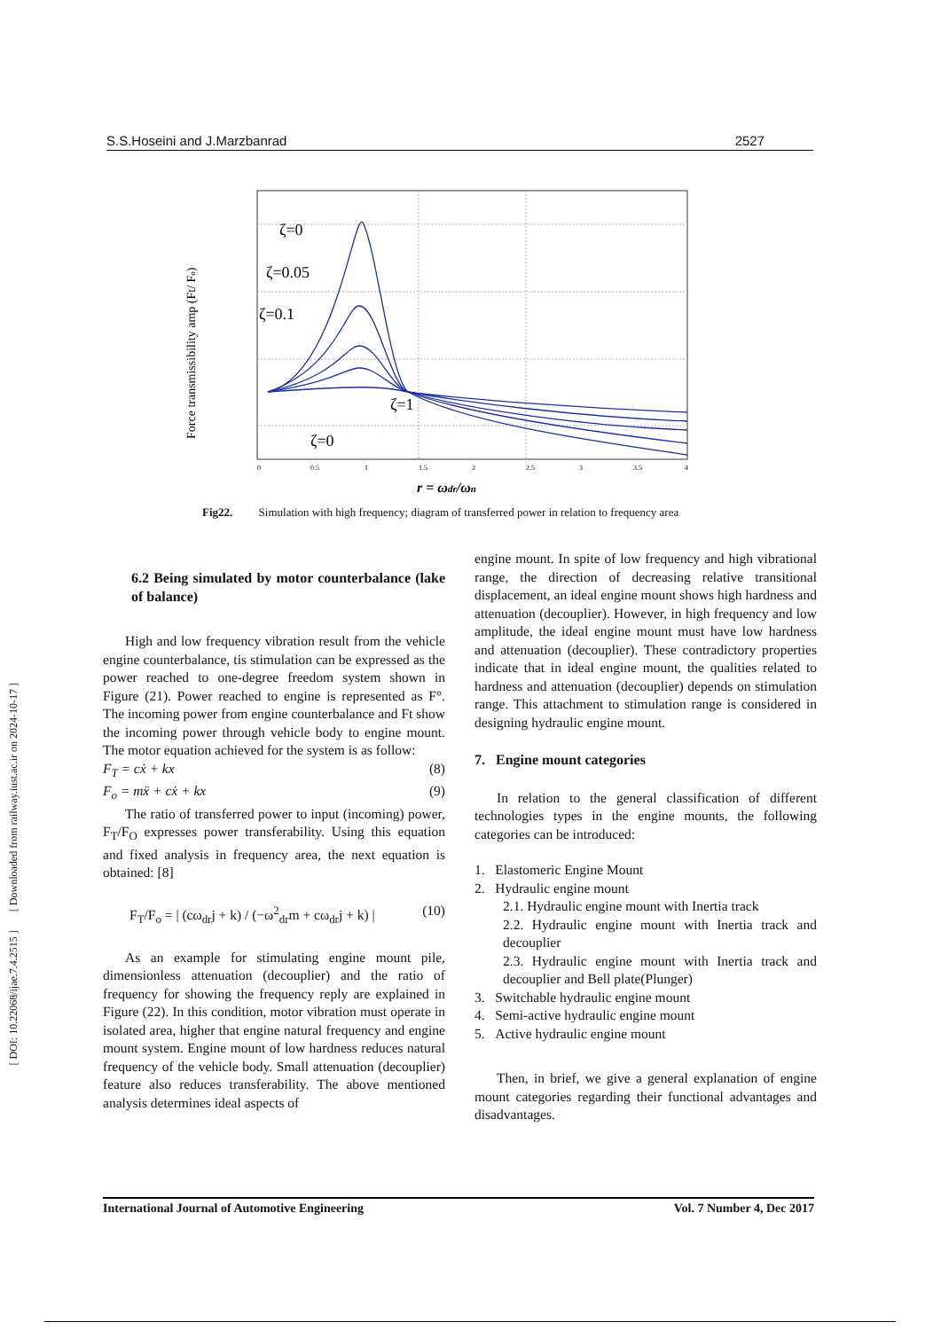[ DOI: 10.22068/ijae.7.4.2515 ] [ Downloaded from railway.iust.ac.ir on 2024-10-17 ]
S.S.Hoseini and J.Marzbanrad 2527
Force transmissibility amp (Ft/ Fo)
ζ=0
ζ=0.05
ζ=0.1
ζ=1
ζ=0
0
0.5
1
1.5
2
2.5
3
3.5
4
r = ωdr/ωn
Fig22. Simulation with high frequency; diagram of transferred power in relation to frequency area
6.2 Being simulated by motor counterbalance (lake of balance)
High and low frequency vibration result from the vehicle engine counterbalance, tis stimulation can be expressed as the power reached to one-degree freedom system shown in Figure (21). Power reached to engine is represented as F°. The incoming power from engine counterbalance and Ft show the incoming power through vehicle body to engine mount. The motor equation achieved for the system is as follow:
F<sub>T</sub> = cẋ + kx (8)
F<sub>o</sub> = mẍ + cẋ + kx (9)
The ratio of transferred power to input (incoming) power, F<sub>T</sub>/F<sub>O</sub> expresses power transferability. Using this equation and fixed analysis in frequency area, the next equation is obtained: [8]
F<sub>T</sub>/F<sub>o</sub> = | (cω<sub>dr</sub>j + k) / (−ω<sup>2</sup><sub>dr</sub>m + cω<sub>dr</sub>j + k) | (10)
As an example for stimulating engine mount pile, dimensionless attenuation (decouplier) and the ratio of frequency for showing the frequency reply are explained in Figure (22). In this condition, motor vibration must operate in isolated area, higher that engine natural frequency and engine mount system. Engine mount of low hardness reduces natural frequency of the vehicle body. Small attenuation (decouplier) feature also reduces transferability. The above mentioned analysis determines ideal aspects of
engine mount. In spite of low frequency and high vibrational range, the direction of decreasing relative transitional displacement, an ideal engine mount shows high hardness and attenuation (decouplier). However, in high frequency and low amplitude, the ideal engine mount must have low hardness and attenuation (decouplier). These contradictory properties indicate that in ideal engine mount, the qualities related to hardness and attenuation (decouplier) depends on stimulation range. This attachment to stimulation range is considered in designing hydraulic engine mount.
7. Engine mount categories
In relation to the general classification of different technologies types in the engine mounts, the following categories can be introduced:
1. Elastomeric Engine Mount
2. Hydraulic engine mount
2.1. Hydraulic engine mount with Inertia track
2.2. Hydraulic engine mount with Inertia track and decouplier
2.3. Hydraulic engine mount with Inertia track and decouplier and Bell plate(Plunger)
3. Switchable hydraulic engine mount
4. Semi-active hydraulic engine mount
5. Active hydraulic engine mount
Then, in brief, we give a general explanation of engine mount categories regarding their functional advantages and disadvantages.
International Journal of Automotive Engineering Vol. 7 Number 4, Dec 2017